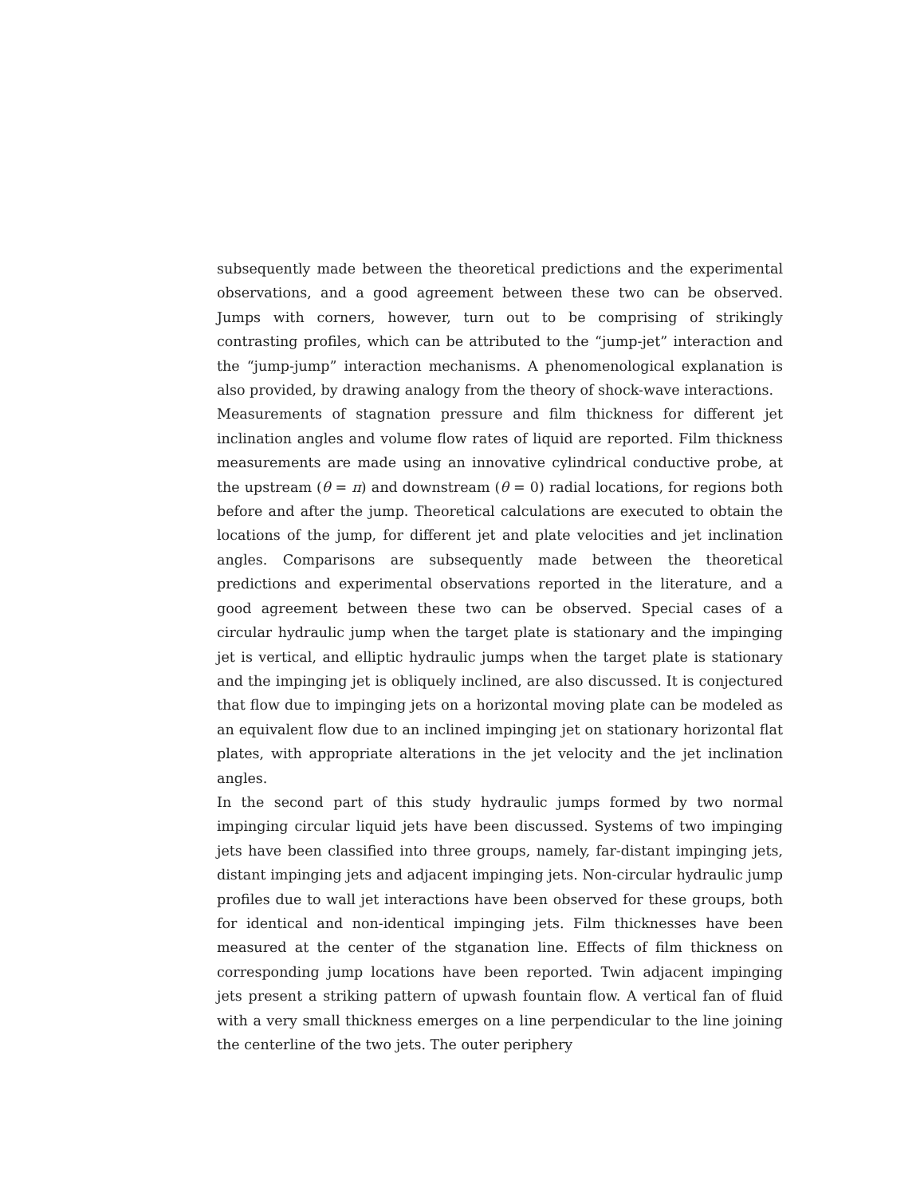subsequently made between the theoretical predictions and the experimental observations, and a good agreement between these two can be observed. Jumps with corners, however, turn out to be comprising of strikingly contrasting profiles, which can be attributed to the “jump-jet” interaction and the “jump-jump” interaction mechanisms. A phenomenological explanation is also provided, by drawing analogy from the theory of shock-wave interactions.
Measurements of stagnation pressure and film thickness for different jet inclination angles and volume flow rates of liquid are reported. Film thickness measurements are made using an innovative cylindrical conductive probe, at the upstream (θ = π) and downstream (θ = 0) radial locations, for regions both before and after the jump. Theoretical calculations are executed to obtain the locations of the jump, for different jet and plate velocities and jet inclination angles. Comparisons are subsequently made between the theoretical predictions and experimental observations reported in the literature, and a good agreement between these two can be observed. Special cases of a circular hydraulic jump when the target plate is stationary and the impinging jet is vertical, and elliptic hydraulic jumps when the target plate is stationary and the impinging jet is obliquely inclined, are also discussed. It is conjectured that flow due to impinging jets on a horizontal moving plate can be modeled as an equivalent flow due to an inclined impinging jet on stationary horizontal flat plates, with appropriate alterations in the jet velocity and the jet inclination angles.
In the second part of this study hydraulic jumps formed by two normal impinging circular liquid jets have been discussed. Systems of two impinging jets have been classified into three groups, namely, far-distant impinging jets, distant impinging jets and adjacent impinging jets. Non-circular hydraulic jump profiles due to wall jet interactions have been observed for these groups, both for identical and non-identical impinging jets. Film thicknesses have been measured at the center of the stganation line. Effects of film thickness on corresponding jump locations have been reported. Twin adjacent impinging jets present a striking pattern of upwash fountain flow. A vertical fan of fluid with a very small thickness emerges on a line perpendicular to the line joining the centerline of the two jets. The outer periphery